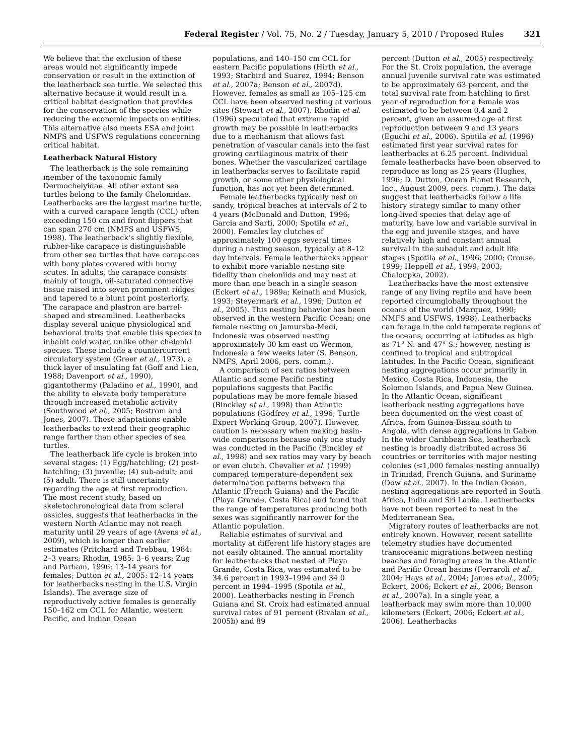Federal Register / Vol. 75, No. 2 / Tuesday, January 5, 2010 / Proposed Rules 321
We believe that the exclusion of these areas would not significantly impede conservation or result in the extinction of the leatherback sea turtle. We selected this alternative because it would result in a critical habitat designation that provides for the conservation of the species while reducing the economic impacts on entities. This alternative also meets ESA and joint NMFS and USFWS regulations concerning critical habitat.
Leatherback Natural History
The leatherback is the sole remaining member of the taxonomic family Dermochelyidae. All other extant sea turtles belong to the family Cheloniidae. Leatherbacks are the largest marine turtle, with a curved carapace length (CCL) often exceeding 150 cm and front flippers that can span 270 cm (NMFS and USFWS, 1998). The leatherback's slightly flexible, rubber-like carapace is distinguishable from other sea turtles that have carapaces with bony plates covered with horny scutes. In adults, the carapace consists mainly of tough, oil-saturated connective tissue raised into seven prominent ridges and tapered to a blunt point posteriorly. The carapace and plastron are barrel-shaped and streamlined. Leatherbacks display several unique physiological and behavioral traits that enable this species to inhabit cold water, unlike other chelonid species. These include a countercurrent circulatory system (Greer et al., 1973), a thick layer of insulating fat (Goff and Lien, 1988; Davenport et al., 1990), gigantothermy (Paladino et al., 1990), and the ability to elevate body temperature through increased metabolic activity (Southwood et al., 2005; Bostrom and Jones, 2007). These adaptations enable leatherbacks to extend their geographic range farther than other species of sea turtles.
The leatherback life cycle is broken into several stages: (1) Egg/hatchling; (2) post-hatchling; (3) juvenile; (4) sub-adult; and (5) adult. There is still uncertainty regarding the age at first reproduction. The most recent study, based on skeletochronological data from scleral ossicles, suggests that leatherbacks in the western North Atlantic may not reach maturity until 29 years of age (Avens et al., 2009), which is longer than earlier estimates (Pritchard and Trebbau, 1984: 2–3 years; Rhodin, 1985: 3–6 years; Zug and Parham, 1996: 13–14 years for females; Dutton et al., 2005: 12–14 years for leatherbacks nesting in the U.S. Virgin Islands). The average size of reproductively active females is generally 150–162 cm CCL for Atlantic, western Pacific, and Indian Ocean
populations, and 140–150 cm CCL for eastern Pacific populations (Hirth et al., 1993; Starbird and Suarez, 1994; Benson et al., 2007a; Benson et al., 2007d). However, females as small as 105–125 cm CCL have been observed nesting at various sites (Stewart et al., 2007). Rhodin et al. (1996) speculated that extreme rapid growth may be possible in leatherbacks due to a mechanism that allows fast penetration of vascular canals into the fast growing cartilaginous matrix of their bones. Whether the vascularized cartilage in leatherbacks serves to facilitate rapid growth, or some other physiological function, has not yet been determined.
Female leatherbacks typically nest on sandy, tropical beaches at intervals of 2 to 4 years (McDonald and Dutton, 1996; Garcia and Sarti, 2000; Spotila et al., 2000). Females lay clutches of approximately 100 eggs several times during a nesting season, typically at 8–12 day intervals. Female leatherbacks appear to exhibit more variable nesting site fidelity than cheloniids and may nest at more than one beach in a single season (Eckert et al., 1989a; Keinath and Musick, 1993; Steyermark et al., 1996; Dutton et al., 2005). This nesting behavior has been observed in the western Pacific Ocean; one female nesting on Jamursba-Medi, Indonesia was observed nesting approximately 30 km east on Wermon, Indonesia a few weeks later (S. Benson, NMFS, April 2006, pers. comm.).
A comparison of sex ratios between Atlantic and some Pacific nesting populations suggests that Pacific populations may be more female biased (Binckley et al., 1998) than Atlantic populations (Godfrey et al., 1996; Turtle Expert Working Group, 2007). However, caution is necessary when making basin-wide comparisons because only one study was conducted in the Pacific (Binckley et al., 1998) and sex ratios may vary by beach or even clutch. Chevalier et al. (1999) compared temperature-dependent sex determination patterns between the Atlantic (French Guiana) and the Pacific (Playa Grande, Costa Rica) and found that the range of temperatures producing both sexes was significantly narrower for the Atlantic population.
Reliable estimates of survival and mortality at different life history stages are not easily obtained. The annual mortality for leatherbacks that nested at Playa Grande, Costa Rica, was estimated to be 34.6 percent in 1993–1994 and 34.0 percent in 1994–1995 (Spotila et al., 2000). Leatherbacks nesting in French Guiana and St. Croix had estimated annual survival rates of 91 percent (Rivalan et al., 2005b) and 89
percent (Dutton et al., 2005) respectively. For the St. Croix population, the average annual juvenile survival rate was estimated to be approximately 63 percent, and the total survival rate from hatchling to first year of reproduction for a female was estimated to be between 0.4 and 2 percent, given an assumed age at first reproduction between 9 and 13 years (Eguchi et al., 2006). Spotila et al. (1996) estimated first year survival rates for leatherbacks at 6.25 percent. Individual female leatherbacks have been observed to reproduce as long as 25 years (Hughes, 1996; D. Dutton, Ocean Planet Research, Inc., August 2009, pers. comm.). The data suggest that leatherbacks follow a life history strategy similar to many other long-lived species that delay age of maturity, have low and variable survival in the egg and juvenile stages, and have relatively high and constant annual survival in the subadult and adult life stages (Spotila et al., 1996; 2000; Crouse, 1999; Heppell et al., 1999; 2003; Chaloupka, 2002).
Leatherbacks have the most extensive range of any living reptile and have been reported circumglobally throughout the oceans of the world (Marquez, 1990; NMFS and USFWS, 1998). Leatherbacks can forage in the cold temperate regions of the oceans, occurring at latitudes as high as 71° N. and 47° S.; however, nesting is confined to tropical and subtropical latitudes. In the Pacific Ocean, significant nesting aggregations occur primarily in Mexico, Costa Rica, Indonesia, the Solomon Islands, and Papua New Guinea. In the Atlantic Ocean, significant leatherback nesting aggregations have been documented on the west coast of Africa, from Guinea-Bissau south to Angola, with dense aggregations in Gabon. In the wider Caribbean Sea, leatherback nesting is broadly distributed across 36 countries or territories with major nesting colonies (≤1,000 females nesting annually) in Trinidad, French Guiana, and Suriname (Dow et al., 2007). In the Indian Ocean, nesting aggregations are reported in South Africa, India and Sri Lanka. Leatherbacks have not been reported to nest in the Mediterranean Sea.
Migratory routes of leatherbacks are not entirely known. However, recent satellite telemetry studies have documented transoceanic migrations between nesting beaches and foraging areas in the Atlantic and Pacific Ocean basins (Ferraroli et al., 2004; Hays et al., 2004; James et al., 2005; Eckert, 2006; Eckert et al., 2006; Benson et al., 2007a). In a single year, a leatherback may swim more than 10,000 kilometers (Eckert, 2006; Eckert et al., 2006). Leatherbacks